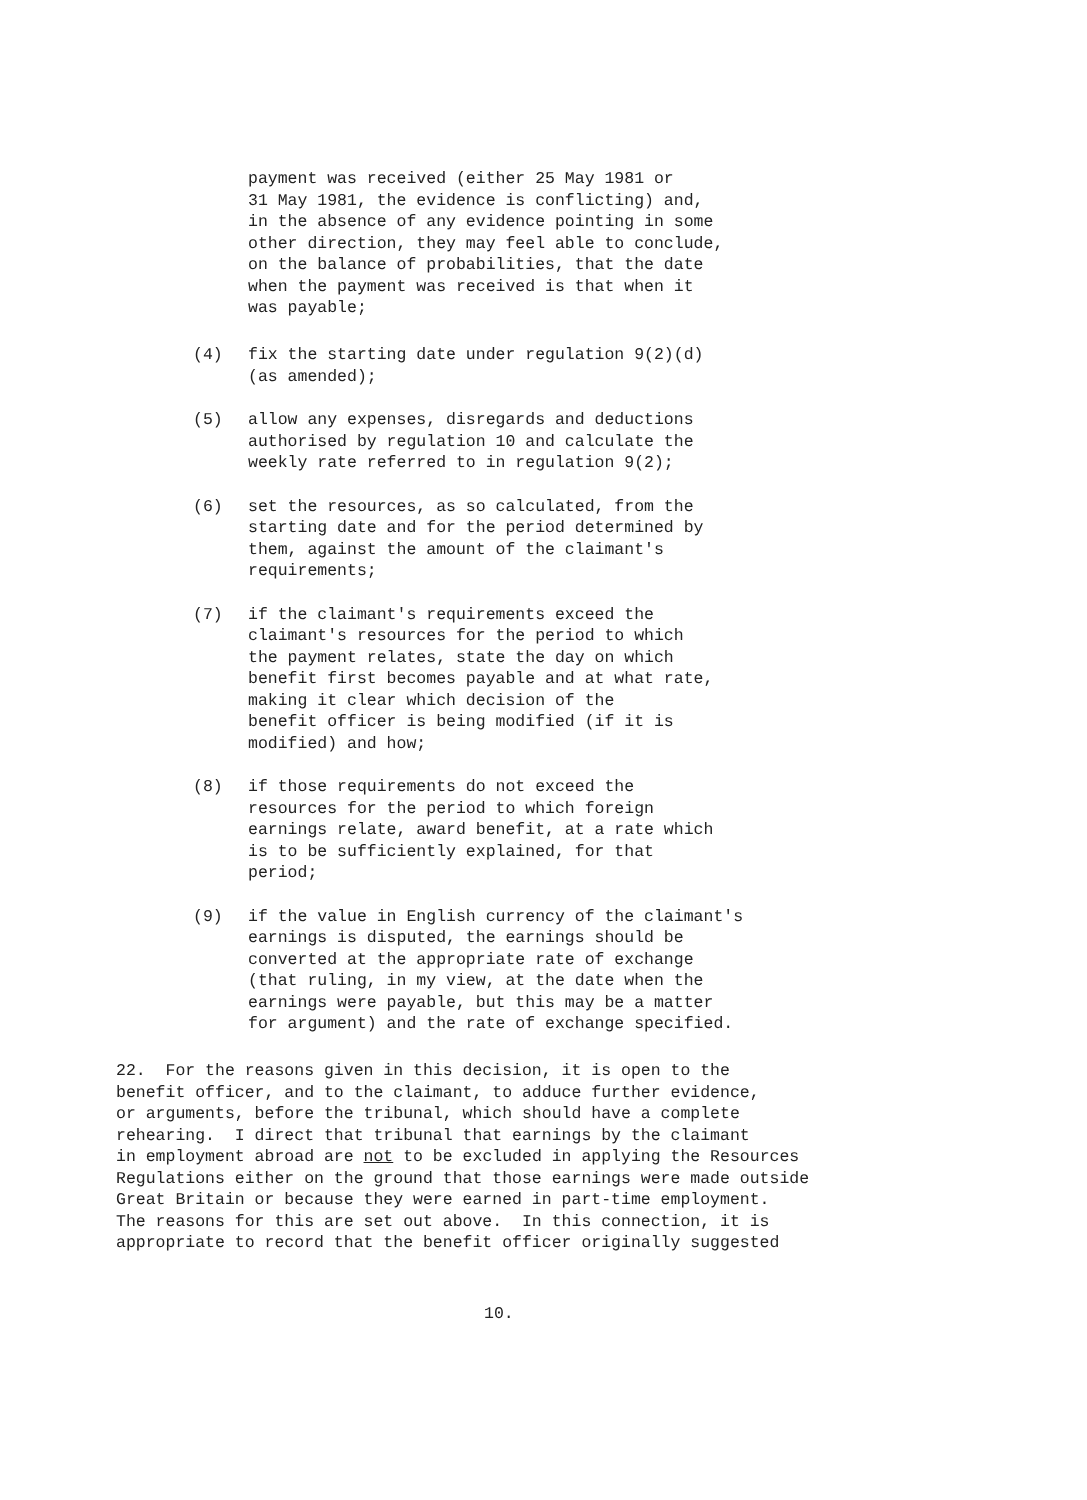payment was received (either 25 May 1981 or
31 May 1981, the evidence is conflicting) and,
in the absence of any evidence pointing in some
other direction, they may feel able to conclude,
on the balance of probabilities, that the date
when the payment was received is that when it
was payable;
(4) fix the starting date under regulation 9(2)(d)
(as amended);
(5) allow any expenses, disregards and deductions
authorised by regulation 10 and calculate the
weekly rate referred to in regulation 9(2);
(6) set the resources, as so calculated, from the
starting date and for the period determined by
them, against the amount of the claimant's
requirements;
(7) if the claimant's requirements exceed the
claimant's resources for the period to which
the payment relates, state the day on which
benefit first becomes payable and at what rate,
making it clear which decision of the
benefit officer is being modified (if it is
modified) and how;
(8) if those requirements do not exceed the
resources for the period to which foreign
earnings relate, award benefit, at a rate which
is to be sufficiently explained, for that
period;
(9) if the value in English currency of the claimant's
earnings is disputed, the earnings should be
converted at the appropriate rate of exchange
(that ruling, in my view, at the date when the
earnings were payable, but this may be a matter
for argument) and the rate of exchange specified.
22. For the reasons given in this decision, it is open to the
benefit officer, and to the claimant, to adduce further evidence,
or arguments, before the tribunal, which should have a complete
rehearing. I direct that tribunal that earnings by the claimant
in employment abroad are not to be excluded in applying the Resources
Regulations either on the ground that those earnings were made outside
Great Britain or because they were earned in part-time employment.
The reasons for this are set out above. In this connection, it is
appropriate to record that the benefit officer originally suggested
10.